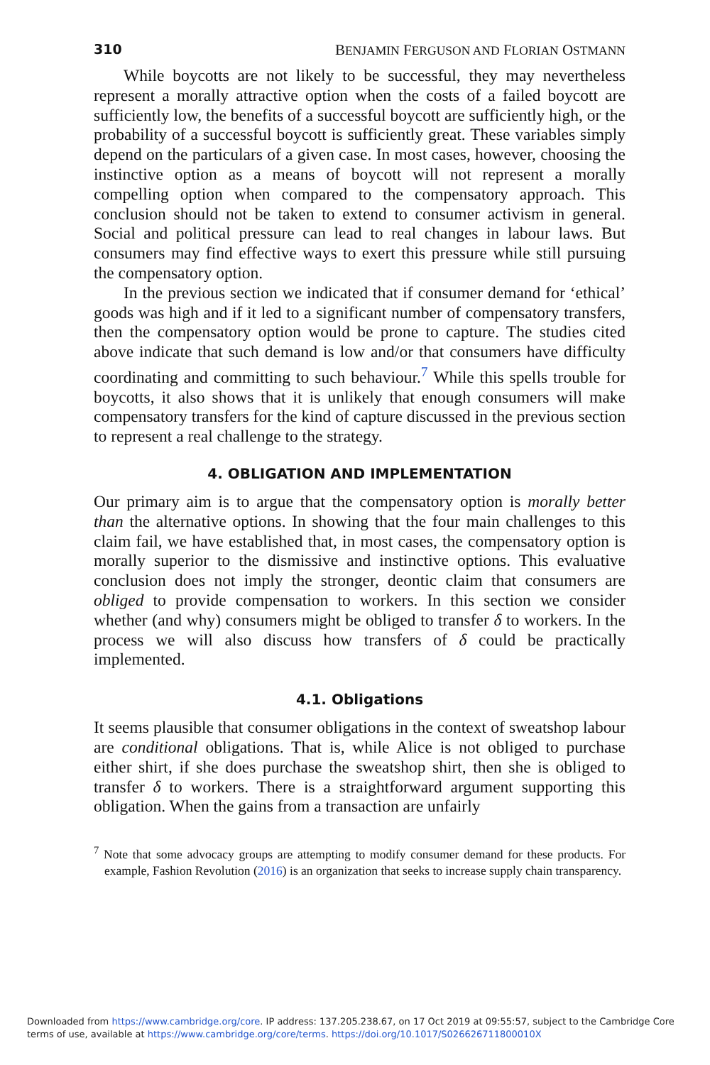310 BENJAMIN FERGUSON AND FLORIAN OSTMANN
While boycotts are not likely to be successful, they may nevertheless represent a morally attractive option when the costs of a failed boycott are sufficiently low, the benefits of a successful boycott are sufficiently high, or the probability of a successful boycott is sufficiently great. These variables simply depend on the particulars of a given case. In most cases, however, choosing the instinctive option as a means of boycott will not represent a morally compelling option when compared to the compensatory approach. This conclusion should not be taken to extend to consumer activism in general. Social and political pressure can lead to real changes in labour laws. But consumers may find effective ways to exert this pressure while still pursuing the compensatory option.
In the previous section we indicated that if consumer demand for ‘ethical’ goods was high and if it led to a significant number of compensatory transfers, then the compensatory option would be prone to capture. The studies cited above indicate that such demand is low and/or that consumers have difficulty coordinating and committing to such behaviour.<sup>7</sup> While this spells trouble for boycotts, it also shows that it is unlikely that enough consumers will make compensatory transfers for the kind of capture discussed in the previous section to represent a real challenge to the strategy.
4. OBLIGATION AND IMPLEMENTATION
Our primary aim is to argue that the compensatory option is morally better than the alternative options. In showing that the four main challenges to this claim fail, we have established that, in most cases, the compensatory option is morally superior to the dismissive and instinctive options. This evaluative conclusion does not imply the stronger, deontic claim that consumers are obliged to provide compensation to workers. In this section we consider whether (and why) consumers might be obliged to transfer δ to workers. In the process we will also discuss how transfers of δ could be practically implemented.
4.1. Obligations
It seems plausible that consumer obligations in the context of sweatshop labour are conditional obligations. That is, while Alice is not obliged to purchase either shirt, if she does purchase the sweatshop shirt, then she is obliged to transfer δ to workers. There is a straightforward argument supporting this obligation. When the gains from a transaction are unfairly
<sup>7</sup> Note that some advocacy groups are attempting to modify consumer demand for these products. For example, Fashion Revolution (2016) is an organization that seeks to increase supply chain transparency.
Downloaded from https://www.cambridge.org/core. IP address: 137.205.238.67, on 17 Oct 2019 at 09:55:57, subject to the Cambridge Core
terms of use, available at https://www.cambridge.org/core/terms. https://doi.org/10.1017/S026626711800010X